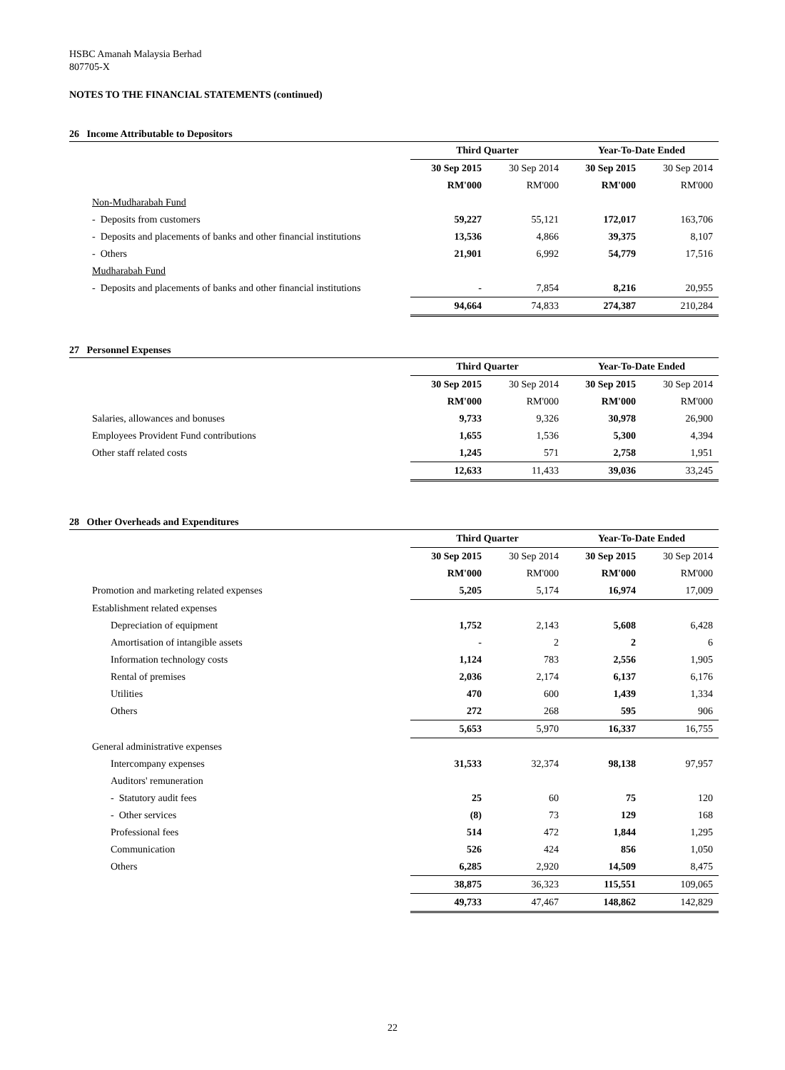HSBC Amanah Malaysia Berhad
807705-X
NOTES TO THE FINANCIAL STATEMENTS (continued)
26 Income Attributable to Depositors
| | Third Quarter | | Year-To-Date Ended | |
| | 30 Sep 2015 | 30 Sep 2014 | 30 Sep 2015 | 30 Sep 2014 |
| | RM'000 | RM'000 | RM'000 | RM'000 |
| Non-Mudharabah Fund | | | | |
| - Deposits from customers | 59,227 | 55,121 | 172,017 | 163,706 |
| - Deposits and placements of banks and other financial institutions | 13,536 | 4,866 | 39,375 | 8,107 |
| - Others | 21,901 | 6,992 | 54,779 | 17,516 |
| Mudharabah Fund | | | | |
| - Deposits and placements of banks and other financial institutions | - | 7,854 | 8,216 | 20,955 |
| | 94,664 | 74,833 | 274,387 | 210,284 |
27 Personnel Expenses
| | Third Quarter | | Year-To-Date Ended | |
| | 30 Sep 2015 | 30 Sep 2014 | 30 Sep 2015 | 30 Sep 2014 |
| | RM'000 | RM'000 | RM'000 | RM'000 |
| Salaries, allowances and bonuses | 9,733 | 9,326 | 30,978 | 26,900 |
| Employees Provident Fund contributions | 1,655 | 1,536 | 5,300 | 4,394 |
| Other staff related costs | 1,245 | 571 | 2,758 | 1,951 |
| | 12,633 | 11,433 | 39,036 | 33,245 |
28 Other Overheads and Expenditures
| | Third Quarter | | Year-To-Date Ended | |
| | 30 Sep 2015 | 30 Sep 2014 | 30 Sep 2015 | 30 Sep 2014 |
| | RM'000 | RM'000 | RM'000 | RM'000 |
| Promotion and marketing related expenses | 5,205 | 5,174 | 16,974 | 17,009 |
| Establishment related expenses | | | | |
| Depreciation of equipment | 1,752 | 2,143 | 5,608 | 6,428 |
| Amortisation of intangible assets | - | 2 | 2 | 6 |
| Information technology costs | 1,124 | 783 | 2,556 | 1,905 |
| Rental of premises | 2,036 | 2,174 | 6,137 | 6,176 |
| Utilities | 470 | 600 | 1,439 | 1,334 |
| Others | 272 | 268 | 595 | 906 |
| | 5,653 | 5,970 | 16,337 | 16,755 |
| General administrative expenses | | | | |
| Intercompany expenses | 31,533 | 32,374 | 98,138 | 97,957 |
| Auditors' remuneration | | | | |
| - Statutory audit fees | 25 | 60 | 75 | 120 |
| - Other services | (8) | 73 | 129 | 168 |
| Professional fees | 514 | 472 | 1,844 | 1,295 |
| Communication | 526 | 424 | 856 | 1,050 |
| Others | 6,285 | 2,920 | 14,509 | 8,475 |
| | 38,875 | 36,323 | 115,551 | 109,065 |
| | 49,733 | 47,467 | 148,862 | 142,829 |
22